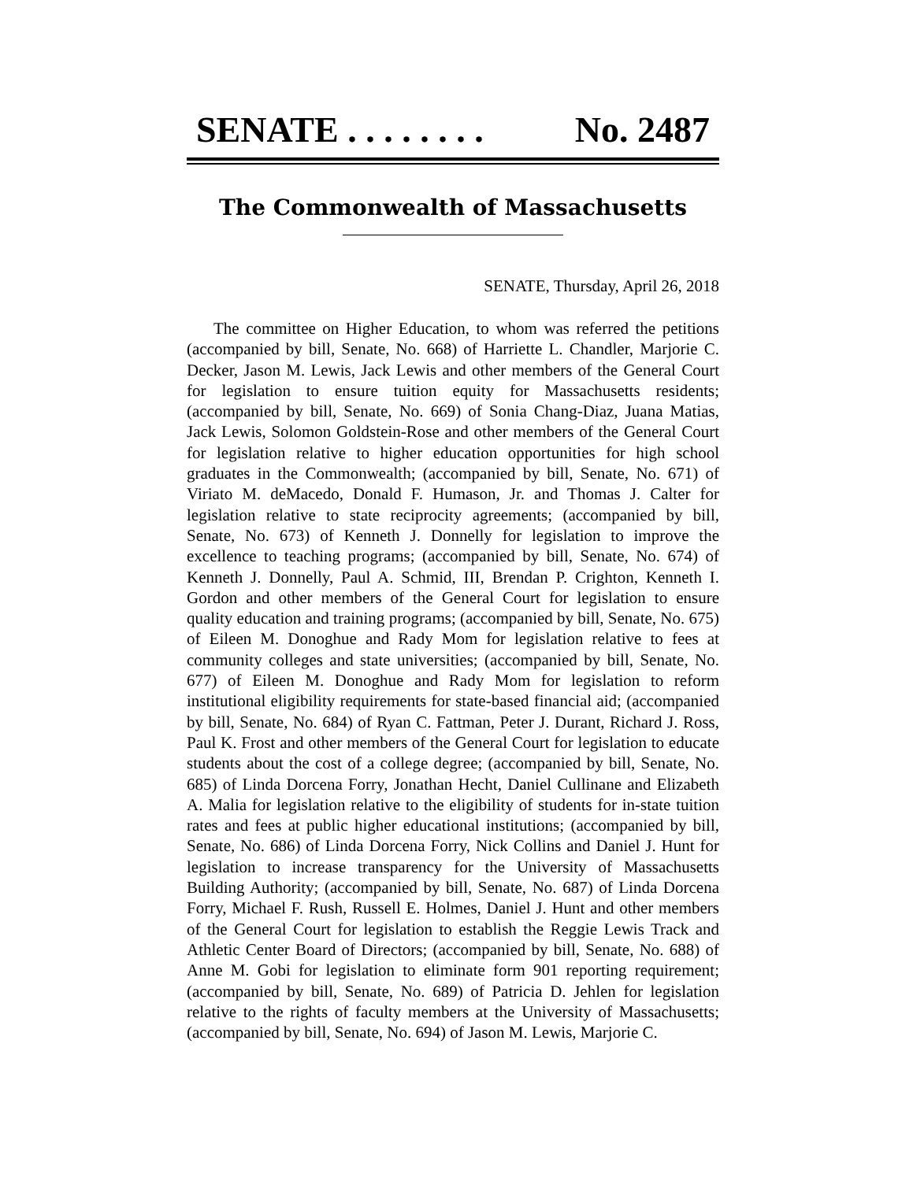SENATE . . . . . . . . No. 2487
The Commonwealth of Massachusetts
SENATE, Thursday, April 26, 2018
The committee on Higher Education, to whom was referred the petitions (accompanied by bill, Senate, No. 668) of Harriette L. Chandler, Marjorie C. Decker, Jason M. Lewis, Jack Lewis and other members of the General Court for legislation to ensure tuition equity for Massachusetts residents; (accompanied by bill, Senate, No. 669) of Sonia Chang-Diaz, Juana Matias, Jack Lewis, Solomon Goldstein-Rose and other members of the General Court for legislation relative to higher education opportunities for high school graduates in the Commonwealth; (accompanied by bill, Senate, No. 671) of Viriato M. deMacedo, Donald F. Humason, Jr. and Thomas J. Calter for legislation relative to state reciprocity agreements; (accompanied by bill, Senate, No. 673) of Kenneth J. Donnelly for legislation to improve the excellence to teaching programs; (accompanied by bill, Senate, No. 674) of Kenneth J. Donnelly, Paul A. Schmid, III, Brendan P. Crighton, Kenneth I. Gordon and other members of the General Court for legislation to ensure quality education and training programs; (accompanied by bill, Senate, No. 675) of Eileen M. Donoghue and Rady Mom for legislation relative to fees at community colleges and state universities; (accompanied by bill, Senate, No. 677) of Eileen M. Donoghue and Rady Mom for legislation to reform institutional eligibility requirements for state-based financial aid; (accompanied by bill, Senate, No. 684) of Ryan C. Fattman, Peter J. Durant, Richard J. Ross, Paul K. Frost and other members of the General Court for legislation to educate students about the cost of a college degree; (accompanied by bill, Senate, No. 685) of Linda Dorcena Forry, Jonathan Hecht, Daniel Cullinane and Elizabeth A. Malia for legislation relative to the eligibility of students for in-state tuition rates and fees at public higher educational institutions; (accompanied by bill, Senate, No. 686) of Linda Dorcena Forry, Nick Collins and Daniel J. Hunt for legislation to increase transparency for the University of Massachusetts Building Authority; (accompanied by bill, Senate, No. 687) of Linda Dorcena Forry, Michael F. Rush, Russell E. Holmes, Daniel J. Hunt and other members of the General Court for legislation to establish the Reggie Lewis Track and Athletic Center Board of Directors; (accompanied by bill, Senate, No. 688) of Anne M. Gobi for legislation to eliminate form 901 reporting requirement; (accompanied by bill, Senate, No. 689) of Patricia D. Jehlen for legislation relative to the rights of faculty members at the University of Massachusetts; (accompanied by bill, Senate, No. 694) of Jason M. Lewis, Marjorie C.